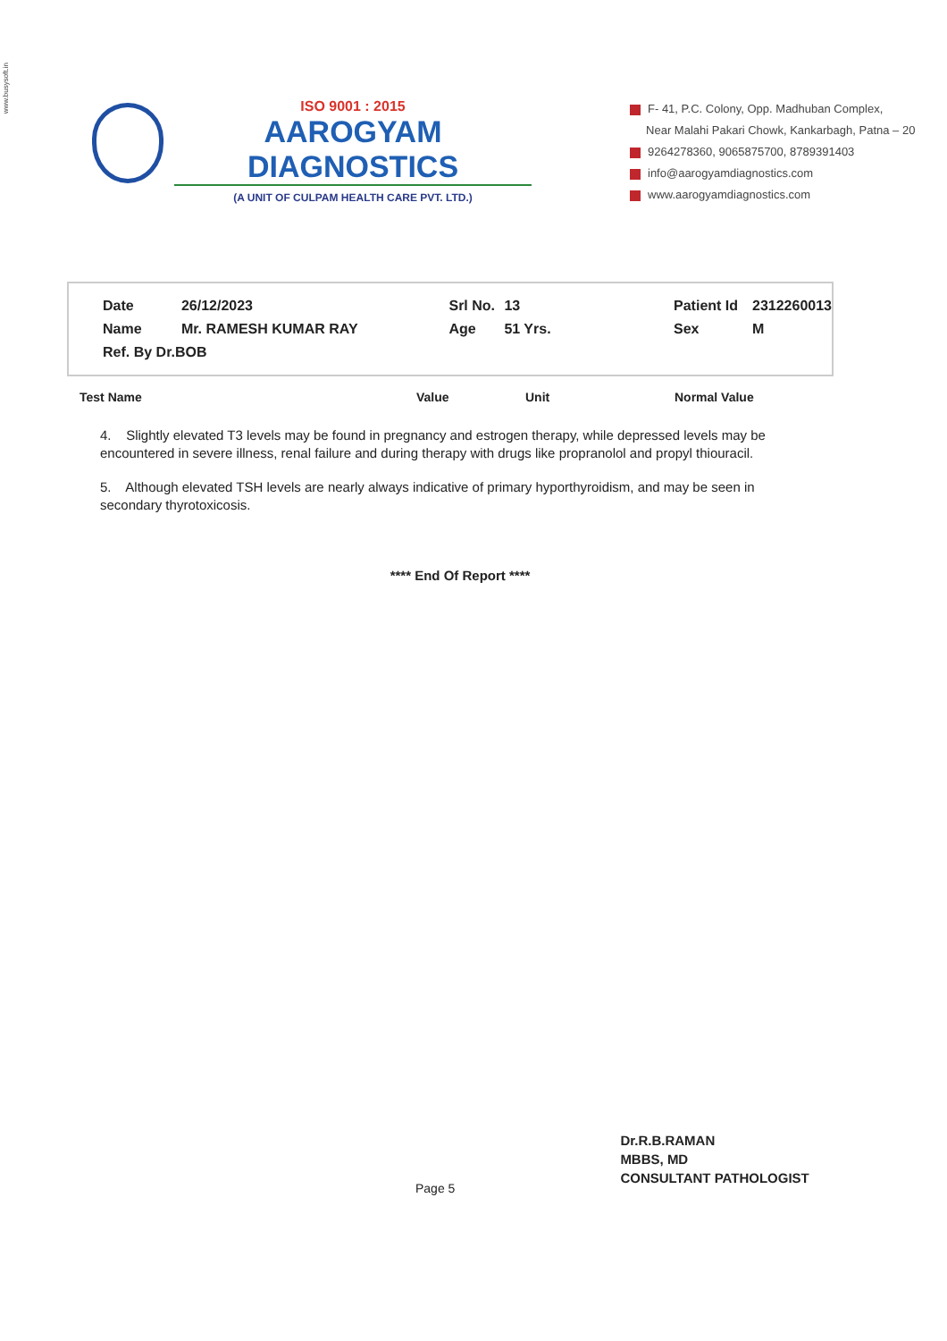www.busysoft.in
ISO 9001 : 2015
AAROGYAM DIAGNOSTICS
(A UNIT OF CULPAM HEALTH CARE PVT. LTD.)
F- 41, P.C. Colony, Opp. Madhuban Complex,
Near Malahi Pakari Chowk, Kankarbagh, Patna – 20
9264278360, 9065875700, 8789391403
info@aarogyamdiagnostics.com
www.aarogyamdiagnostics.com
| Date | 26/12/2023 | Srl No. | 13 | Patient Id | 2312260013 |
| Name | Mr. RAMESH KUMAR RAY | Age | 51 Yrs. | Sex | M |
| Ref. By Dr.BOB | | | | | |
| Test Name | Value | Unit | Normal Value |
| --- | --- | --- | --- |
4. Slightly elevated T3 levels may be found in pregnancy and estrogen therapy, while depressed levels may be encountered in severe illness, renal failure and during therapy with drugs like propranolol and propyl thiouracil.
5. Although elevated TSH levels are nearly always indicative of primary hyporthyroidism, and may be seen in secondary thyrotoxicosis.
**** End Of Report ****
Page 5
Dr.R.B.RAMAN
MBBS, MD
CONSULTANT PATHOLOGIST